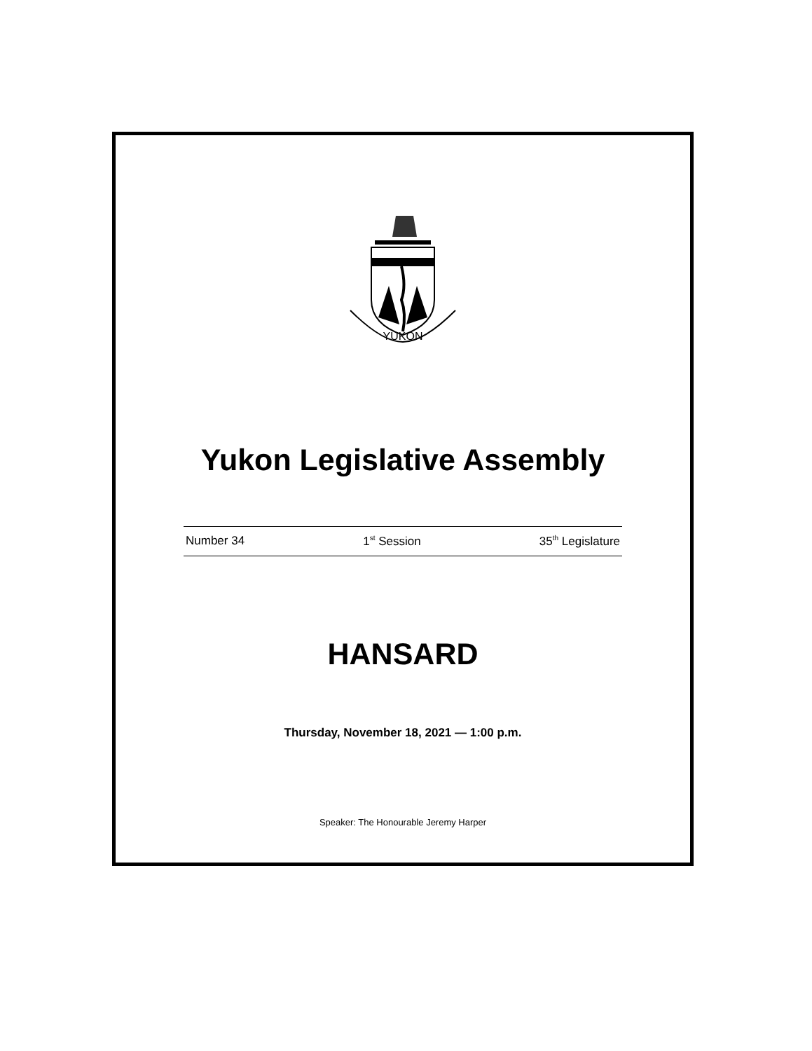YUKON
Yukon Legislative Assembly
Number 34 1<sup>st</sup> Session 35<sup>th</sup> Legislature
HANSARD
Thursday, November 18, 2021 — 1:00 p.m.
Speaker: The Honourable Jeremy Harper